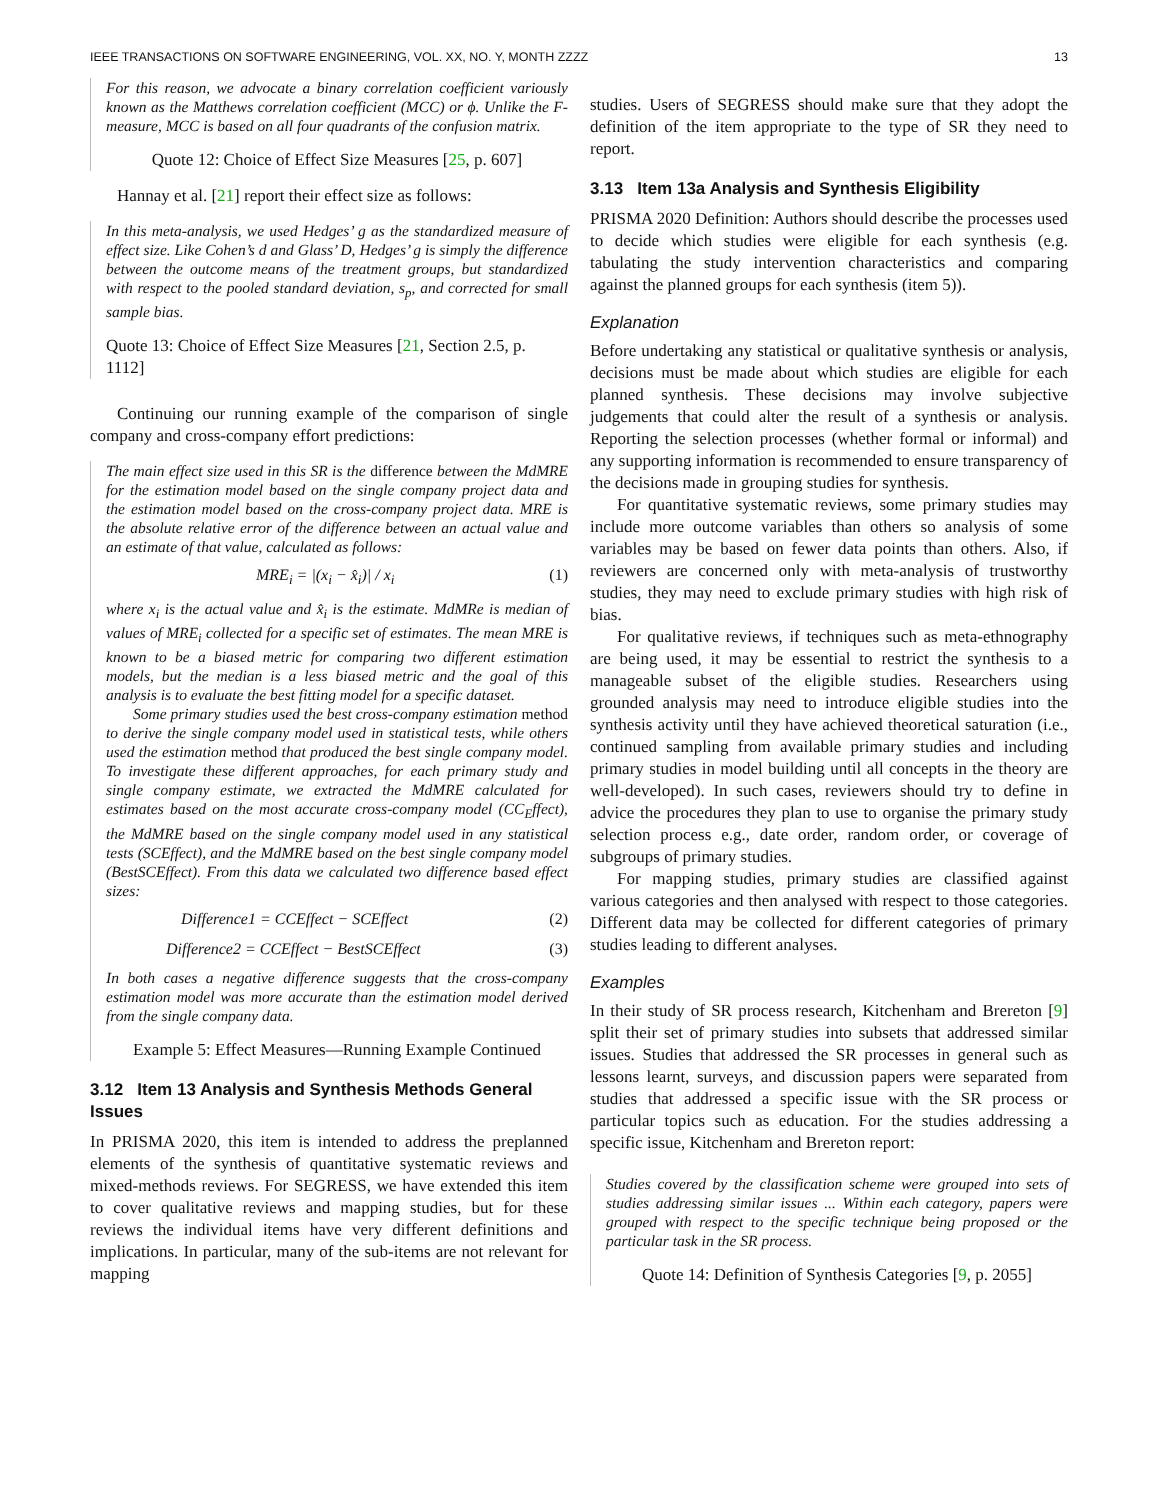IEEE TRANSACTIONS ON SOFTWARE ENGINEERING, VOL. XX, NO. Y, MONTH ZZZZ 13
For this reason, we advocate a binary correlation coefficient variously known as the Matthews correlation coefficient (MCC) or ϕ. Unlike the F-measure, MCC is based on all four quadrants of the confusion matrix.
Quote 12: Choice of Effect Size Measures [25, p. 607]
Hannay et al. [21] report their effect size as follows:
In this meta-analysis, we used Hedges’ g as the standardized measure of effect size. Like Cohen’s d and Glass’ D, Hedges’ g is simply the difference between the outcome means of the treatment groups, but standardized with respect to the pooled standard deviation, s<sub>p</sub>, and corrected for small sample bias.
Quote 13: Choice of Effect Size Measures [21, Section 2.5, p. 1112]
Continuing our running example of the comparison of single company and cross-company effort predictions:
The main effect size used in this SR is the difference between the MdMRE for the estimation model based on the single company project data and the estimation model based on the cross-company project data. MRE is the absolute relative error of the difference between an actual value and an estimate of that value, calculated as follows:
MRE<sub>i</sub> = |(x<sub>i</sub> − x̂<sub>i</sub>)| / x<sub>i</sub> (1)
where x<sub>i</sub> is the actual value and x̂<sub>i</sub> is the estimate. MdMRe is median of values of MRE<sub>i</sub> collected for a specific set of estimates. The mean MRE is known to be a biased metric for comparing two different estimation models, but the median is a less biased metric and the goal of this analysis is to evaluate the best fitting model for a specific dataset.
Some primary studies used the best cross-company estimation method to derive the single company model used in statistical tests, while others used the estimation method that produced the best single company model. To investigate these different approaches, for each primary study and single company estimate, we extracted the MdMRE calculated for estimates based on the most accurate cross-company model (CC<sub>E</sub>ffect), the MdMRE based on the single company model used in any statistical tests (SCEffect), and the MdMRE based on the best single company model (BestSCEffect). From this data we calculated two difference based effect sizes:
Difference1 = CCEffect − SCEffect (2)
Difference2 = CCEffect − BestSCEffect (3)
In both cases a negative difference suggests that the cross-company estimation model was more accurate than the estimation model derived from the single company data.
Example 5: Effect Measures—Running Example Continued
3.12 Item 13 Analysis and Synthesis Methods General Issues
In PRISMA 2020, this item is intended to address the preplanned elements of the synthesis of quantitative systematic reviews and mixed-methods reviews. For SEGRESS, we have extended this item to cover qualitative reviews and mapping studies, but for these reviews the individual items have very different definitions and implications. In particular, many of the sub-items are not relevant for mapping
studies. Users of SEGRESS should make sure that they adopt the definition of the item appropriate to the type of SR they need to report.
3.13 Item 13a Analysis and Synthesis Eligibility
PRISMA 2020 Definition: Authors should describe the processes used to decide which studies were eligible for each synthesis (e.g. tabulating the study intervention characteristics and comparing against the planned groups for each synthesis (item 5)).
Explanation
Before undertaking any statistical or qualitative synthesis or analysis, decisions must be made about which studies are eligible for each planned synthesis. These decisions may involve subjective judgements that could alter the result of a synthesis or analysis. Reporting the selection processes (whether formal or informal) and any supporting information is recommended to ensure transparency of the decisions made in grouping studies for synthesis.
For quantitative systematic reviews, some primary studies may include more outcome variables than others so analysis of some variables may be based on fewer data points than others. Also, if reviewers are concerned only with meta-analysis of trustworthy studies, they may need to exclude primary studies with high risk of bias.
For qualitative reviews, if techniques such as meta-ethnography are being used, it may be essential to restrict the synthesis to a manageable subset of the eligible studies. Researchers using grounded analysis may need to introduce eligible studies into the synthesis activity until they have achieved theoretical saturation (i.e., continued sampling from available primary studies and including primary studies in model building until all concepts in the theory are well-developed). In such cases, reviewers should try to define in advice the procedures they plan to use to organise the primary study selection process e.g., date order, random order, or coverage of subgroups of primary studies.
For mapping studies, primary studies are classified against various categories and then analysed with respect to those categories. Different data may be collected for different categories of primary studies leading to different analyses.
Examples
In their study of SR process research, Kitchenham and Brereton [9] split their set of primary studies into subsets that addressed similar issues. Studies that addressed the SR processes in general such as lessons learnt, surveys, and discussion papers were separated from studies that addressed a specific issue with the SR process or particular topics such as education. For the studies addressing a specific issue, Kitchenham and Brereton report:
Studies covered by the classification scheme were grouped into sets of studies addressing similar issues ... Within each category, papers were grouped with respect to the specific technique being proposed or the particular task in the SR process.
Quote 14: Definition of Synthesis Categories [9, p. 2055]